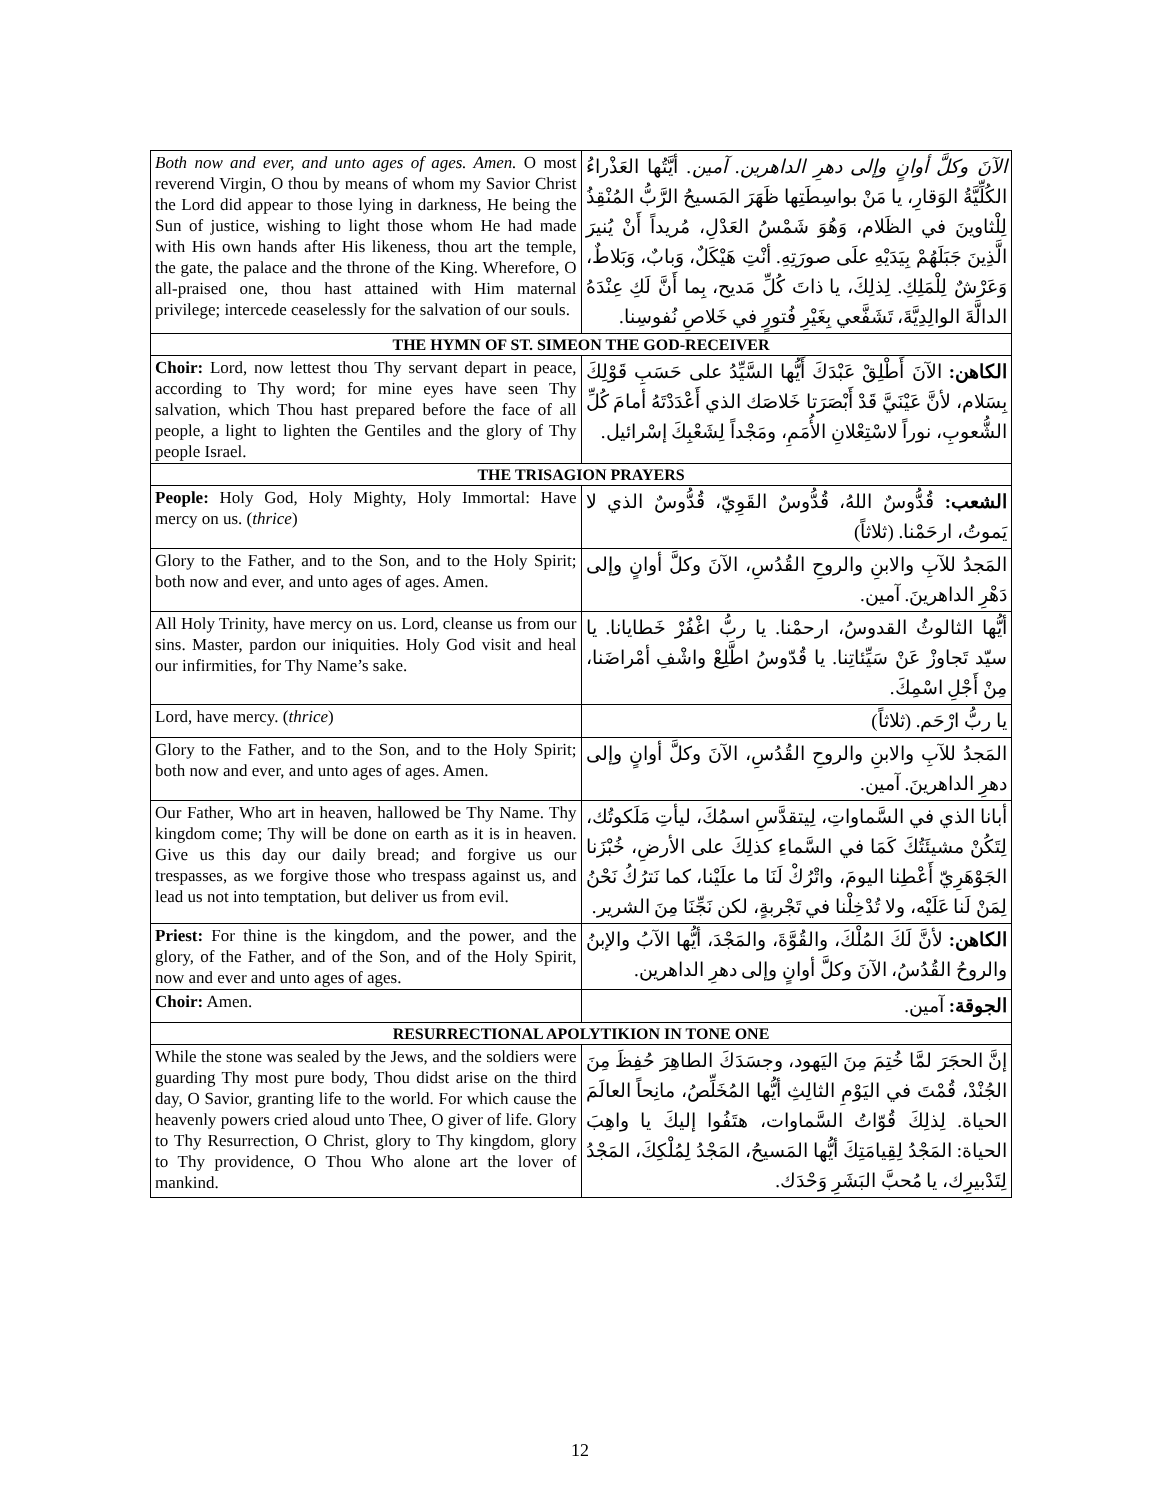| Both now and ever, and unto ages of ages. Amen. O most reverend Virgin, O thou by means of whom my Savior Christ the Lord did appear to those lying in darkness, He being the Sun of justice, wishing to light those whom He had made with His own hands after His likeness, thou art the temple, the gate, the palace and the throne of the King. Wherefore, O all-praised one, thou hast attained with Him maternal privilege; intercede ceaselessly for the salvation of our souls. | الآنَ وكلَّ أوانٍ وإلى دهرِ الداهرين. آمين. أيَّتُها العَذْراءُ الكُلِّيَّةُ الوَقارِ، يا مَنْ بواسِطَتِها ظَهَرَ المَسيحُ الرَّبُّ المُنْقِذُ لِلْثاوينَ في الظَلام، وَهُوَ شَمْسُ العَدْلِ، مُريداً أَنْ يُنيرَ الَّذِينَ جَبَلَهُمْ بِيَدَيْهِ علَى صورَتِهِ. أنْتِ هَيْكَلٌ، وَبابٌ، وَبَلاطٌ، وَعَرْشٌ لِلْمَلِكِ. لِذلِكَ، يا ذاتَ كُلِّ مَديح، بِما أَنَّ لَكِ عِنْدَهُ الدالَّةَ الوالِدِيَّةَ، تَشَفَّعي بِغَيْرِ فُتورٍ في خَلاصِ نُفوسِنا. |
| THE HYMN OF ST. SIMEON THE GOD-RECEIVER | |
| Choir: Lord, now lettest thou Thy servant depart in peace, according to Thy word; for mine eyes have seen Thy salvation, which Thou hast prepared before the face of all people, a light to lighten the Gentiles and the glory of Thy people Israel. | الكاهن: الآنَ أَطْلِقْ عَبْدَكَ أَيُّها السَّيِّدُ على حَسَبِ قَوْلِكَ بِسَلام، لأنَّ عَيْنَيَّ قَدْ أَبْصَرَتا خَلاصَك الذي أَعْدَدْتَهُ أمامَ كُلِّ الشُّعوبِ، نوراً لاسْتِعْلانِ الأُمَمِ، ومَجْداً لِشَعْبِكَ إسْرائيل. |
| THE TRISAGION PRAYERS | |
| People: Holy God, Holy Mighty, Holy Immortal: Have mercy on us. ( thrice ) | الشعب: قُدُّوسٌ اللهُ، قُدُّوسٌ القَوِيّ، قُدُّوسٌ الذي لا يَموتُ، ارحَمْنا. (ثلاثاً) |
| Glory to the Father, and to the Son, and to the Holy Spirit; both now and ever, and unto ages of ages. Amen. | المَجدُ للآبِ والابنِ والروحِ القُدُسِ، الآنَ وكلَّ أوانٍ وإلى دَهْرِ الداهرينَ. آمين. |
| All Holy Trinity, have mercy on us. Lord, cleanse us from our sins. Master, pardon our iniquities. Holy God visit and heal our infirmities, for Thy Name’s sake. | أيُّها الثالوثُ القدوسُ، ارحمْنا. يا ربُّ اغْفُرْ خَطايانا. يا سيّد تَجاوزْ عَنْ سَيِّئاتِنا. يا قُدّوسُ اطَّلِعْ واشْفِ أمْراضَنا، مِنْ أَجْلِ اسْمِكَ. |
| Lord, have mercy. ( thrice ) | يا ربُّ ارْحَم. (ثلاثاً) |
| Glory to the Father, and to the Son, and to the Holy Spirit; both now and ever, and unto ages of ages. Amen. | المَجدُ للآبِ والابنِ والروحِ القُدُسِ، الآنَ وكلَّ أوانٍ وإلى دهرِ الداهرينَ. آمين. |
| Our Father, Who art in heaven, hallowed be Thy Name. Thy kingdom come; Thy will be done on earth as it is in heaven. Give us this day our daily bread; and forgive us our trespasses, as we forgive those who trespass against us, and lead us not into temptation, but deliver us from evil. | أبانا الذي في السَّماواتِ، لِيتقدَّسِ اسمُكَ، ليأتِ مَلَكوتُك، لِتَكُنْ مشيئَتُكَ كَمَا في السَّماءِ كذلِكَ على الأرضِ، خُبْزَنا الجَوْهَرِيّ أَعْطِنا اليومَ، واتْرُكْ لَنَا ما علَيْنا، كما نَترُكُ نَحْنُ لِمَنْ لَنا عَلَيْه، ولا تُدْخِلْنا في تَجْربةٍ، لكن نَجِّنَا مِنَ الشرير. |
| Priest: For thine is the kingdom, and the power, and the glory, of the Father, and of the Son, and of the Holy Spirit, now and ever and unto ages of ages. | الكاهن: لأنَّ لَكَ المُلْكَ، والقُوَّةَ، والمَجْدَ، أيُّها الآبُ والإبنُ والروحُ القُدُسُ، الآنَ وكلَّ أوانٍ وإلى دهرِ الداهرين. |
| Choir: Amen. | الجوقة: آمين. |
| RESURRECTIONAL APOLYTIKION IN TONE ONE | |
| While the stone was sealed by the Jews, and the soldiers were guarding Thy most pure body, Thou didst arise on the third day, O Savior, granting life to the world. For which cause the heavenly powers cried aloud unto Thee, O giver of life. Glory to Thy Resurrection, O Christ, glory to Thy kingdom, glory to Thy providence, O Thou Who alone art the lover of mankind. | إنَّ الحجَرَ لمَّا خُتِمَ مِنَ اليَهود، وجسَدَكَ الطاهِرَ حُفِظَ مِنَ الجُنْدْ، قُمْتَ في اليَوْمِ الثالِثِ أيُّها المُخَلِّصُ، مانِحاً العالَمَ الحياة. لِذلِكَ قُوّاتُ السَّماوات، هتَفُوا إليكَ يا واهِبَ الحياة: المَجْدُ لِقِيامَتِكَ أيُّها المَسيحُ، المَجْدُ لِمُلْكِكَ، المَجْدُ لِتَدْبيرِك، يا مُحبَّ البَشَرِ وَحْدَك. |
12